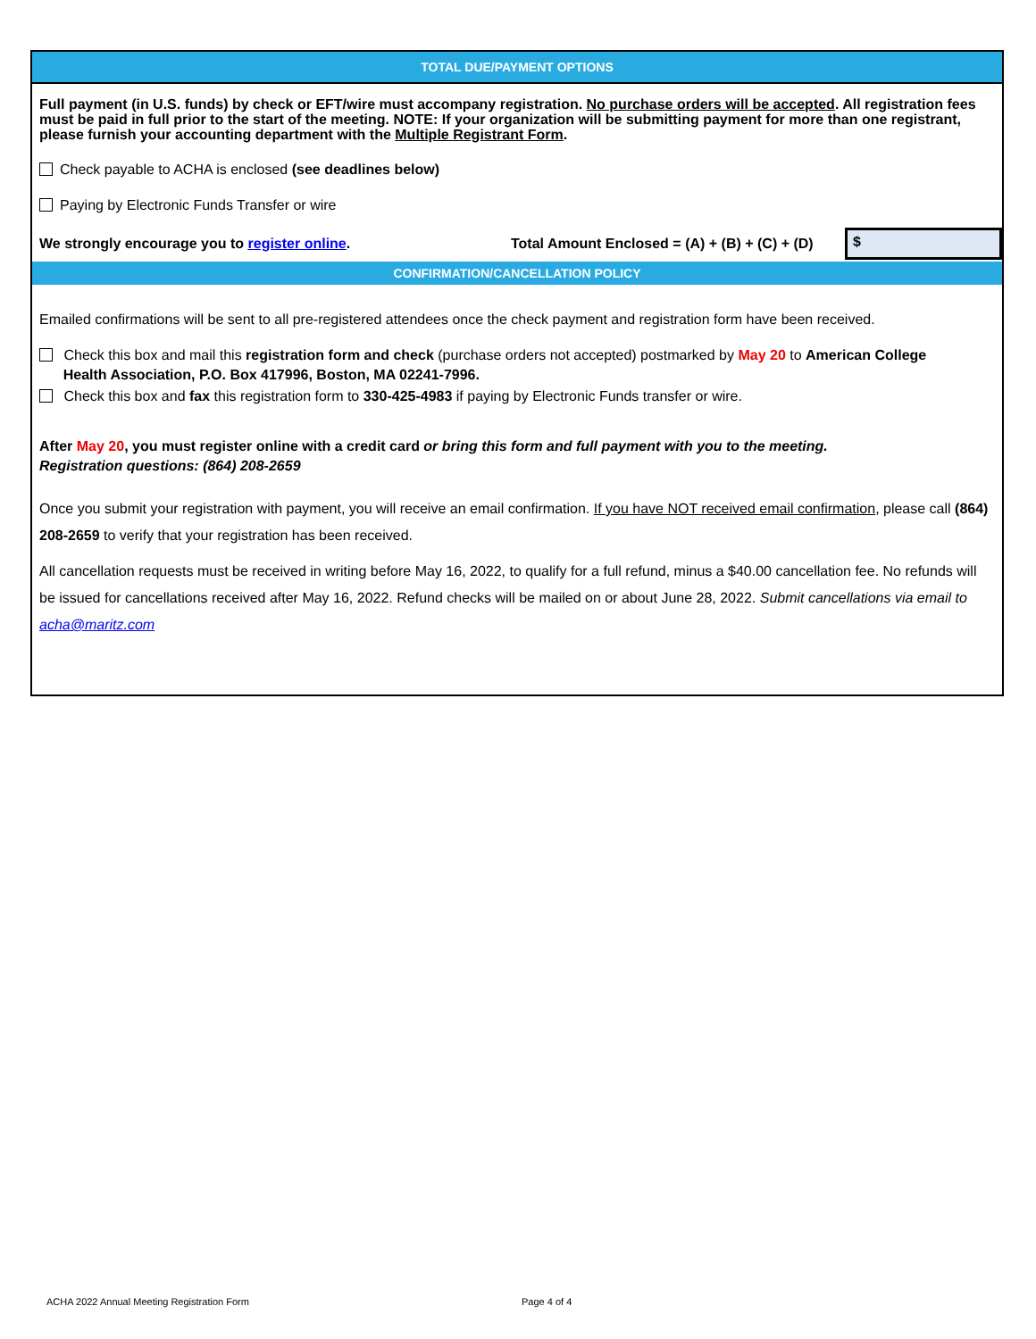TOTAL DUE/PAYMENT OPTIONS
Full payment (in U.S. funds) by check or EFT/wire must accompany registration. No purchase orders will be accepted. All registration fees must be paid in full prior to the start of the meeting. NOTE: If your organization will be submitting payment for more than one registrant, please furnish your accounting department with the Multiple Registrant Form.
Check payable to ACHA is enclosed (see deadlines below)
Paying by Electronic Funds Transfer or wire
We strongly encourage you to register online.
Total Amount Enclosed = (A) + (B) + (C) + (D)
$
CONFIRMATION/CANCELLATION POLICY
Emailed confirmations will be sent to all pre-registered attendees once the check payment and registration form have been received.
Check this box and mail this registration form and check (purchase orders not accepted) postmarked by May 20 to American College
Health Association, P.O. Box 417996, Boston, MA 02241-7996.
Check this box and fax this registration form to 330-425-4983 if paying by Electronic Funds transfer or wire.
After May 20, you must register online with a credit card or bring this form and full payment with you to the meeting.
Registration questions: (864) 208-2659
Once you submit your registration with payment, you will receive an email confirmation. If you have NOT received email confirmation, please call (864) 208-2659 to verify that your registration has been received.
All cancellation requests must be received in writing before May 16, 2022, to qualify for a full refund, minus a $40.00 cancellation fee. No refunds will be issued for cancellations received after May 16, 2022. Refund checks will be mailed on or about June 28, 2022. Submit cancellations via email to acha@maritz.com
ACHA 2022 Annual Meeting Registration Form
Page 4 of 4